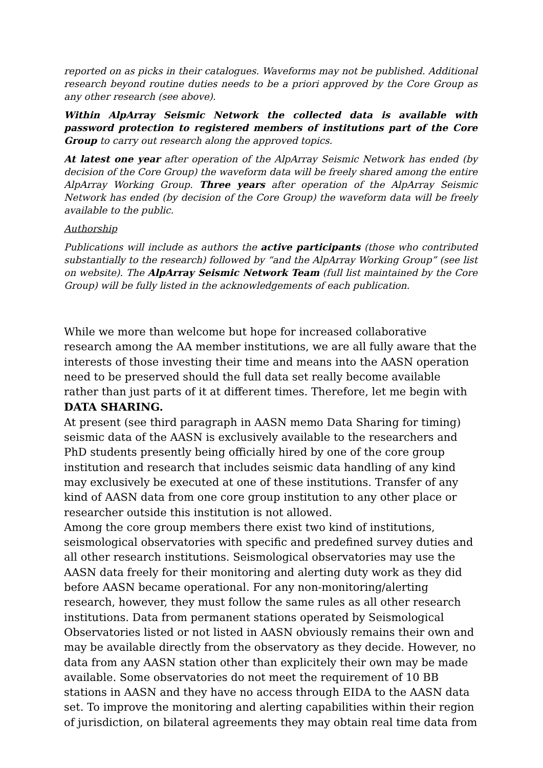reported on as picks in their catalogues. Waveforms may not be published. Additional research beyond routine duties needs to be a priori approved by the Core Group as any other research (see above).
Within AlpArray Seismic Network the collected data is available with password protection to registered members of institutions part of the Core Group to carry out research along the approved topics.
At latest one year after operation of the AlpArray Seismic Network has ended (by decision of the Core Group) the waveform data will be freely shared among the entire AlpArray Working Group. Three years after operation of the AlpArray Seismic Network has ended (by decision of the Core Group) the waveform data will be freely available to the public.
Authorship
Publications will include as authors the active participants (those who contributed substantially to the research) followed by “and the AlpArray Working Group” (see list on website). The AlpArray Seismic Network Team (full list maintained by the Core Group) will be fully listed in the acknowledgements of each publication.
While we more than welcome but hope for increased collaborative research among the AA member institutions, we are all fully aware that the interests of those investing their time and means into the AASN operation need to be preserved should the full data set really become available rather than just parts of it at different times. Therefore, let me begin with
DATA SHARING.
At present (see third paragraph in AASN memo Data Sharing for timing) seismic data of the AASN is exclusively available to the researchers and PhD students presently being officially hired by one of the core group institution and research that includes seismic data handling of any kind may exclusively be executed at one of these institutions. Transfer of any kind of AASN data from one core group institution to any other place or researcher outside this institution is not allowed.
Among the core group members there exist two kind of institutions, seismological observatories with specific and predefined survey duties and all other research institutions. Seismological observatories may use the AASN data freely for their monitoring and alerting duty work as they did before AASN became operational. For any non-monitoring/alerting research, however, they must follow the same rules as all other research institutions. Data from permanent stations operated by Seismological Observatories listed or not listed in AASN obviously remains their own and may be available directly from the observatory as they decide. However, no data from any AASN station other than explicitely their own may be made available. Some observatories do not meet the requirement of 10 BB stations in AASN and they have no access through EIDA to the AASN data set. To improve the monitoring and alerting capabilities within their region of jurisdiction, on bilateral agreements they may obtain real time data from